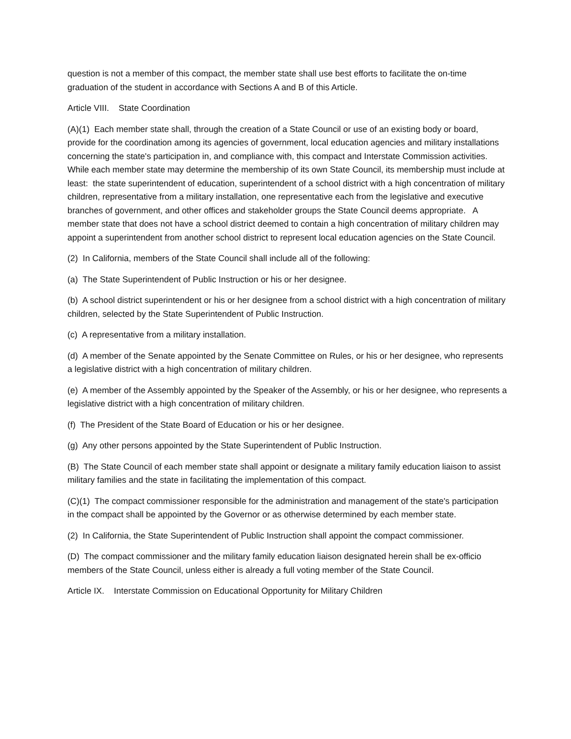question is not a member of this compact, the member state shall use best efforts to facilitate the on-time graduation of the student in accordance with Sections A and B of this Article.
Article VIII. State Coordination
(A)(1) Each member state shall, through the creation of a State Council or use of an existing body or board, provide for the coordination among its agencies of government, local education agencies and military installations concerning the state's participation in, and compliance with, this compact and Interstate Commission activities. While each member state may determine the membership of its own State Council, its membership must include at least: the state superintendent of education, superintendent of a school district with a high concentration of military children, representative from a military installation, one representative each from the legislative and executive branches of government, and other offices and stakeholder groups the State Council deems appropriate. A member state that does not have a school district deemed to contain a high concentration of military children may appoint a superintendent from another school district to represent local education agencies on the State Council.
(2) In California, members of the State Council shall include all of the following:
(a) The State Superintendent of Public Instruction or his or her designee.
(b) A school district superintendent or his or her designee from a school district with a high concentration of military children, selected by the State Superintendent of Public Instruction.
(c) A representative from a military installation.
(d) A member of the Senate appointed by the Senate Committee on Rules, or his or her designee, who represents a legislative district with a high concentration of military children.
(e) A member of the Assembly appointed by the Speaker of the Assembly, or his or her designee, who represents a legislative district with a high concentration of military children.
(f) The President of the State Board of Education or his or her designee.
(g) Any other persons appointed by the State Superintendent of Public Instruction.
(B) The State Council of each member state shall appoint or designate a military family education liaison to assist military families and the state in facilitating the implementation of this compact.
(C)(1) The compact commissioner responsible for the administration and management of the state's participation in the compact shall be appointed by the Governor or as otherwise determined by each member state.
(2) In California, the State Superintendent of Public Instruction shall appoint the compact commissioner.
(D) The compact commissioner and the military family education liaison designated herein shall be ex-officio members of the State Council, unless either is already a full voting member of the State Council.
Article IX. Interstate Commission on Educational Opportunity for Military Children